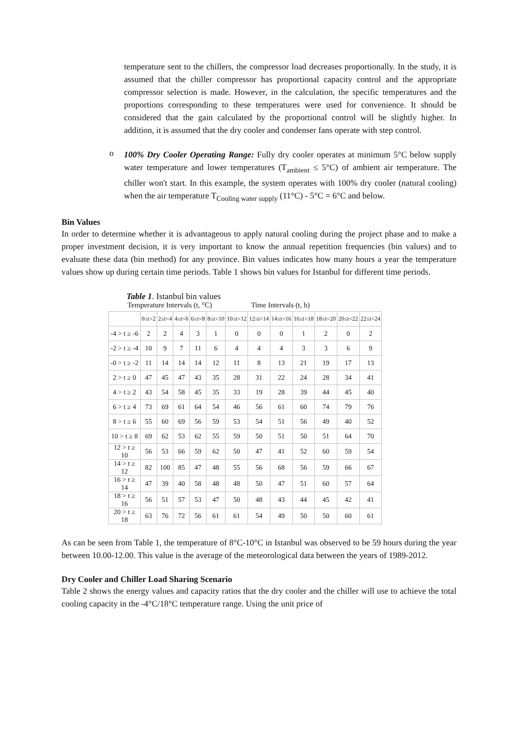temperature sent to the chillers, the compressor load decreases proportionally. In the study, it is assumed that the chiller compressor has proportional capacity control and the appropriate compressor selection is made. However, in the calculation, the specific temperatures and the proportions corresponding to these temperatures were used for convenience. It should be considered that the gain calculated by the proportional control will be slightly higher. In addition, it is assumed that the dry cooler and condenser fans operate with step control.
o
100% Dry Cooler Operating Range: Fully dry cooler operates at minimum 5°C below supply water temperature and lower temperatures (T<sub>ambient</sub> ≤ 5°C) of ambient air temperature. The chiller won't start. In this example, the system operates with 100% dry cooler (natural cooling) when the air temperature T<sub>Cooling water supply</sub> (11°C) - 5°C = 6°C and below.
Bin Values
In order to determine whether it is advantageous to apply natural cooling during the project phase and to make a proper investment decision, it is very important to know the annual repetition frequencies (bin values) and to evaluate these data (bin method) for any province. Bin values indicates how many hours a year the temperature values show up during certain time periods. Table 1 shows bin values for Istanbul for different time periods.
Table 1. Istanbul bin values
Temperature Intervals (t, °C) Time Intervals (t, h)
| | 0≤t<2 | 2≤t<4 | 4≤t<6 | 6≤t<8 | 8≤t<10 | 10≤t<12 | 12≤t<14 | 14≤t<16 | 16≤t<18 | 18≤t<20 | 20≤t<22 | 22≤t<24 |
| --- | --- | --- | --- | --- | --- | --- | --- | --- | --- | --- | --- | --- |
| -4 > t ≥ -6 | 2 | 2 | 4 | 3 | 1 | 0 | 0 | 0 | 1 | 2 | 0 | 2 |
| -2 > t ≥ -4 | 10 | 9 | 7 | 11 | 6 | 4 | 4 | 4 | 3 | 3 | 6 | 9 |
| -0 > t ≥ -2 | 11 | 14 | 14 | 14 | 12 | 11 | 8 | 13 | 21 | 19 | 17 | 13 |
| 2 > t ≥ 0 | 47 | 45 | 47 | 43 | 35 | 28 | 31 | 22 | 24 | 28 | 34 | 41 |
| 4 > t ≥ 2 | 43 | 54 | 58 | 45 | 35 | 33 | 19 | 28 | 39 | 44 | 45 | 40 |
| 6 > t ≥ 4 | 73 | 69 | 61 | 64 | 54 | 46 | 56 | 61 | 60 | 74 | 79 | 76 |
| 8 > t ≥ 6 | 55 | 60 | 69 | 56 | 59 | 53 | 54 | 51 | 56 | 49 | 40 | 52 |
| 10 > t ≥ 8 | 69 | 62 | 53 | 62 | 55 | 59 | 50 | 51 | 50 | 51 | 64 | 70 |
| 12 > t ≥ 10 | 56 | 53 | 66 | 59 | 62 | 50 | 47 | 41 | 52 | 60 | 59 | 54 |
| 14 > t ≥ 12 | 82 | 100 | 85 | 47 | 48 | 55 | 56 | 68 | 56 | 59 | 66 | 67 |
| 16 > t ≥ 14 | 47 | 39 | 40 | 58 | 48 | 48 | 50 | 47 | 51 | 60 | 57 | 64 |
| 18 > t ≥ 16 | 56 | 51 | 57 | 53 | 47 | 50 | 48 | 43 | 44 | 45 | 42 | 41 |
| 20 > t ≥ 18 | 63 | 76 | 72 | 56 | 61 | 61 | 54 | 49 | 50 | 50 | 60 | 61 |
As can be seen from Table 1, the temperature of 8°C-10°C in Istanbul was observed to be 59 hours during the year between 10.00-12.00. This value is the average of the meteorological data between the years of 1989-2012.
Dry Cooler and Chiller Load Sharing Scenario
Table 2 shows the energy values and capacity ratios that the dry cooler and the chiller will use to achieve the total cooling capacity in the -4°C/18°C temperature range. Using the unit price of